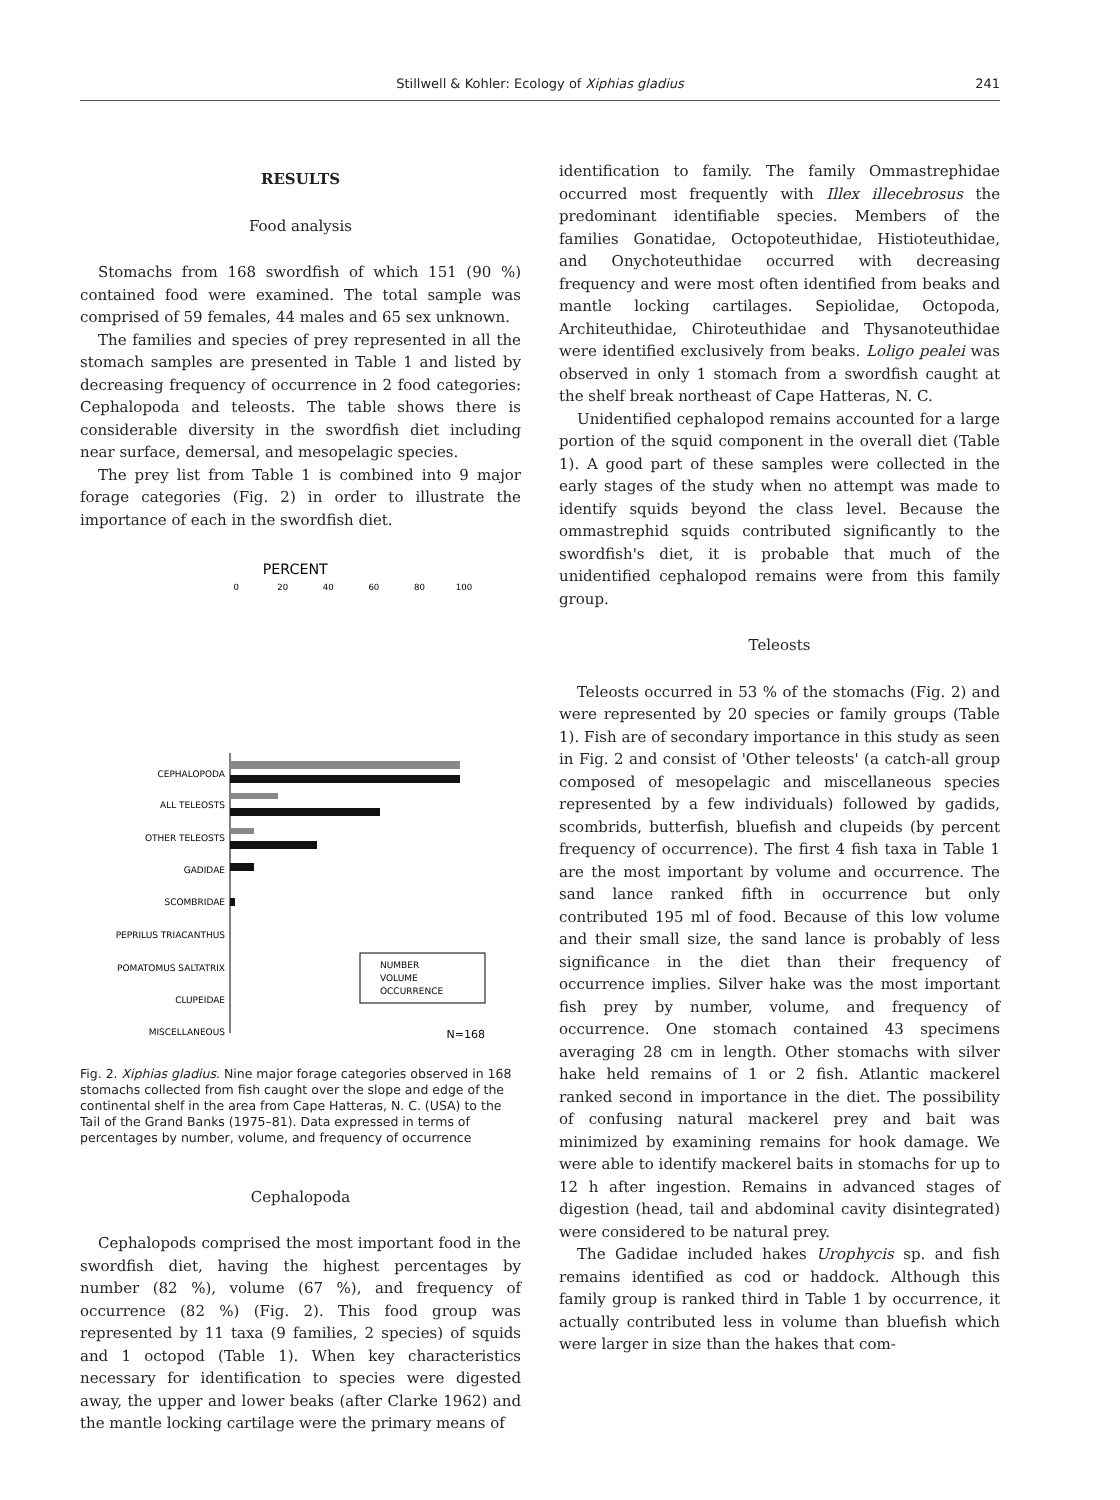Stillwell & Kohler: Ecology of Xiphias gladius
241
RESULTS
Food analysis
Stomachs from 168 swordfish of which 151 (90 %) contained food were examined. The total sample was comprised of 59 females, 44 males and 65 sex unknown.
The families and species of prey represented in all the stomach samples are presented in Table 1 and listed by decreasing frequency of occurrence in 2 food categories: Cephalopoda and teleosts. The table shows there is considerable diversity in the swordfish diet including near surface, demersal, and mesopelagic species.
The prey list from Table 1 is combined into 9 major forage categories (Fig. 2) in order to illustrate the importance of each in the swordfish diet.
PERCENT
0
20
40
60
80
100
CEPHALOPODA
ALL TELEOSTS
OTHER TELEOSTS
GADIDAE
SCOMBRIDAE
PEPRILUS TRIACANTHUS
POMATOMUS SALTATRIX
CLUPEIDAE
MISCELLANEOUS
NUMBER
VOLUME
OCCURRENCE
N=168
Fig. 2. Xiphias gladius. Nine major forage categories observed in 168 stomachs collected from fish caught over the slope and edge of the continental shelf in the area from Cape Hatteras, N. C. (USA) to the Tail of the Grand Banks (1975–81). Data expressed in terms of percentages by number, volume, and frequency of occurrence
Cephalopoda
Cephalopods comprised the most important food in the swordfish diet, having the highest percentages by number (82 %), volume (67 %), and frequency of occurrence (82 %) (Fig. 2). This food group was represented by 11 taxa (9 families, 2 species) of squids and 1 octopod (Table 1). When key characteristics necessary for identification to species were digested away, the upper and lower beaks (after Clarke 1962) and the mantle locking cartilage were the primary means of
identification to family. The family Ommastrephidae occurred most frequently with Illex illecebrosus the predominant identifiable species. Members of the families Gonatidae, Octopoteuthidae, Histioteuthidae, and Onychoteuthidae occurred with decreasing frequency and were most often identified from beaks and mantle locking cartilages. Sepiolidae, Octopoda, Architeuthidae, Chiroteuthidae and Thysanoteuthidae were identified exclusively from beaks. Loligo pealei was observed in only 1 stomach from a swordfish caught at the shelf break northeast of Cape Hatteras, N. C.
Unidentified cephalopod remains accounted for a large portion of the squid component in the overall diet (Table 1). A good part of these samples were collected in the early stages of the study when no attempt was made to identify squids beyond the class level. Because the ommastrephid squids contributed significantly to the swordfish's diet, it is probable that much of the unidentified cephalopod remains were from this family group.
Teleosts
Teleosts occurred in 53 % of the stomachs (Fig. 2) and were represented by 20 species or family groups (Table 1). Fish are of secondary importance in this study as seen in Fig. 2 and consist of 'Other teleosts' (a catch-all group composed of mesopelagic and miscellaneous species represented by a few individuals) followed by gadids, scombrids, butterfish, bluefish and clupeids (by percent frequency of occurrence). The first 4 fish taxa in Table 1 are the most important by volume and occurrence. The sand lance ranked fifth in occurrence but only contributed 195 ml of food. Because of this low volume and their small size, the sand lance is probably of less significance in the diet than their frequency of occurrence implies. Silver hake was the most important fish prey by number, volume, and frequency of occurrence. One stomach contained 43 specimens averaging 28 cm in length. Other stomachs with silver hake held remains of 1 or 2 fish. Atlantic mackerel ranked second in importance in the diet. The possibility of confusing natural mackerel prey and bait was minimized by examining remains for hook damage. We were able to identify mackerel baits in stomachs for up to 12 h after ingestion. Remains in advanced stages of digestion (head, tail and abdominal cavity disintegrated) were considered to be natural prey.
The Gadidae included hakes Urophycis sp. and fish remains identified as cod or haddock. Although this family group is ranked third in Table 1 by occurrence, it actually contributed less in volume than bluefish which were larger in size than the hakes that com-